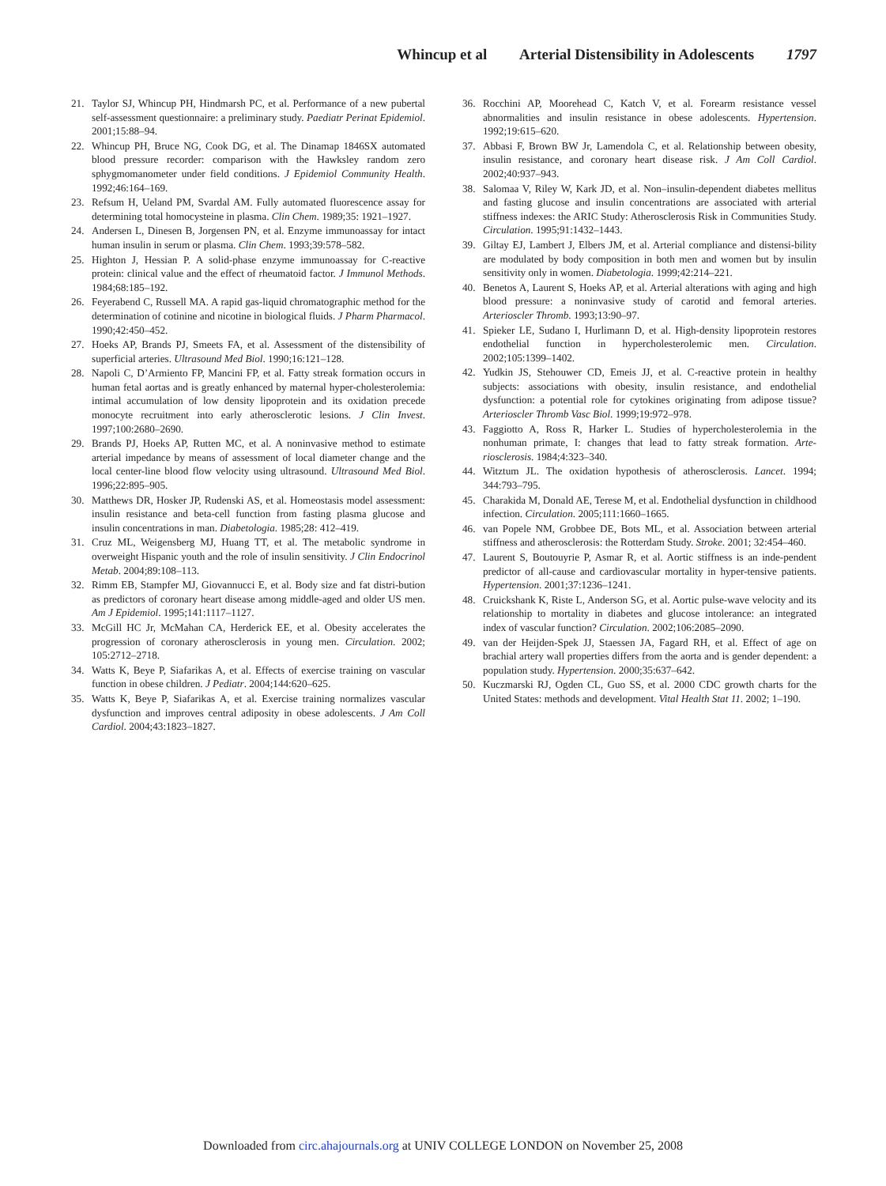Whincup et al Arterial Distensibility in Adolescents 1797
21. Taylor SJ, Whincup PH, Hindmarsh PC, et al. Performance of a new pubertal self-assessment questionnaire: a preliminary study. Paediatr Perinat Epidemiol. 2001;15:88–94.
22. Whincup PH, Bruce NG, Cook DG, et al. The Dinamap 1846SX automated blood pressure recorder: comparison with the Hawksley random zero sphygmomanometer under field conditions. J Epidemiol Community Health. 1992;46:164–169.
23. Refsum H, Ueland PM, Svardal AM. Fully automated fluorescence assay for determining total homocysteine in plasma. Clin Chem. 1989;35: 1921–1927.
24. Andersen L, Dinesen B, Jorgensen PN, et al. Enzyme immunoassay for intact human insulin in serum or plasma. Clin Chem. 1993;39:578–582.
25. Highton J, Hessian P. A solid-phase enzyme immunoassay for C-reactive protein: clinical value and the effect of rheumatoid factor. J Immunol Methods. 1984;68:185–192.
26. Feyerabend C, Russell MA. A rapid gas-liquid chromatographic method for the determination of cotinine and nicotine in biological fluids. J Pharm Pharmacol. 1990;42:450–452.
27. Hoeks AP, Brands PJ, Smeets FA, et al. Assessment of the distensibility of superficial arteries. Ultrasound Med Biol. 1990;16:121–128.
28. Napoli C, D’Armiento FP, Mancini FP, et al. Fatty streak formation occurs in human fetal aortas and is greatly enhanced by maternal hyper-cholesterolemia: intimal accumulation of low density lipoprotein and its oxidation precede monocyte recruitment into early atherosclerotic lesions. J Clin Invest. 1997;100:2680–2690.
29. Brands PJ, Hoeks AP, Rutten MC, et al. A noninvasive method to estimate arterial impedance by means of assessment of local diameter change and the local center-line blood flow velocity using ultrasound. Ultrasound Med Biol. 1996;22:895–905.
30. Matthews DR, Hosker JP, Rudenski AS, et al. Homeostasis model assessment: insulin resistance and beta-cell function from fasting plasma glucose and insulin concentrations in man. Diabetologia. 1985;28: 412–419.
31. Cruz ML, Weigensberg MJ, Huang TT, et al. The metabolic syndrome in overweight Hispanic youth and the role of insulin sensitivity. J Clin Endocrinol Metab. 2004;89:108–113.
32. Rimm EB, Stampfer MJ, Giovannucci E, et al. Body size and fat distri-bution as predictors of coronary heart disease among middle-aged and older US men. Am J Epidemiol. 1995;141:1117–1127.
33. McGill HC Jr, McMahan CA, Herderick EE, et al. Obesity accelerates the progression of coronary atherosclerosis in young men. Circulation. 2002; 105:2712–2718.
34. Watts K, Beye P, Siafarikas A, et al. Effects of exercise training on vascular function in obese children. J Pediatr. 2004;144:620–625.
35. Watts K, Beye P, Siafarikas A, et al. Exercise training normalizes vascular dysfunction and improves central adiposity in obese adolescents. J Am Coll Cardiol. 2004;43:1823–1827.
36. Rocchini AP, Moorehead C, Katch V, et al. Forearm resistance vessel abnormalities and insulin resistance in obese adolescents. Hypertension. 1992;19:615–620.
37. Abbasi F, Brown BW Jr, Lamendola C, et al. Relationship between obesity, insulin resistance, and coronary heart disease risk. J Am Coll Cardiol. 2002;40:937–943.
38. Salomaa V, Riley W, Kark JD, et al. Non–insulin-dependent diabetes mellitus and fasting glucose and insulin concentrations are associated with arterial stiffness indexes: the ARIC Study: Atherosclerosis Risk in Communities Study. Circulation. 1995;91:1432–1443.
39. Giltay EJ, Lambert J, Elbers JM, et al. Arterial compliance and distensi-bility are modulated by body composition in both men and women but by insulin sensitivity only in women. Diabetologia. 1999;42:214–221.
40. Benetos A, Laurent S, Hoeks AP, et al. Arterial alterations with aging and high blood pressure: a noninvasive study of carotid and femoral arteries. Arterioscler Thromb. 1993;13:90–97.
41. Spieker LE, Sudano I, Hurlimann D, et al. High-density lipoprotein restores endothelial function in hypercholesterolemic men. Circulation. 2002;105:1399–1402.
42. Yudkin JS, Stehouwer CD, Emeis JJ, et al. C-reactive protein in healthy subjects: associations with obesity, insulin resistance, and endothelial dysfunction: a potential role for cytokines originating from adipose tissue? Arterioscler Thromb Vasc Biol. 1999;19:972–978.
43. Faggiotto A, Ross R, Harker L. Studies of hypercholesterolemia in the nonhuman primate, I: changes that lead to fatty streak formation. Arte-riosclerosis. 1984;4:323–340.
44. Witztum JL. The oxidation hypothesis of atherosclerosis. Lancet. 1994; 344:793–795.
45. Charakida M, Donald AE, Terese M, et al. Endothelial dysfunction in childhood infection. Circulation. 2005;111:1660–1665.
46. van Popele NM, Grobbee DE, Bots ML, et al. Association between arterial stiffness and atherosclerosis: the Rotterdam Study. Stroke. 2001; 32:454–460.
47. Laurent S, Boutouyrie P, Asmar R, et al. Aortic stiffness is an inde-pendent predictor of all-cause and cardiovascular mortality in hyper-tensive patients. Hypertension. 2001;37:1236–1241.
48. Cruickshank K, Riste L, Anderson SG, et al. Aortic pulse-wave velocity and its relationship to mortality in diabetes and glucose intolerance: an integrated index of vascular function? Circulation. 2002;106:2085–2090.
49. van der Heijden-Spek JJ, Staessen JA, Fagard RH, et al. Effect of age on brachial artery wall properties differs from the aorta and is gender dependent: a population study. Hypertension. 2000;35:637–642.
50. Kuczmarski RJ, Ogden CL, Guo SS, et al. 2000 CDC growth charts for the United States: methods and development. Vital Health Stat 11. 2002; 1–190.
Downloaded from circ.ahajournals.org at UNIV COLLEGE LONDON on November 25, 2008